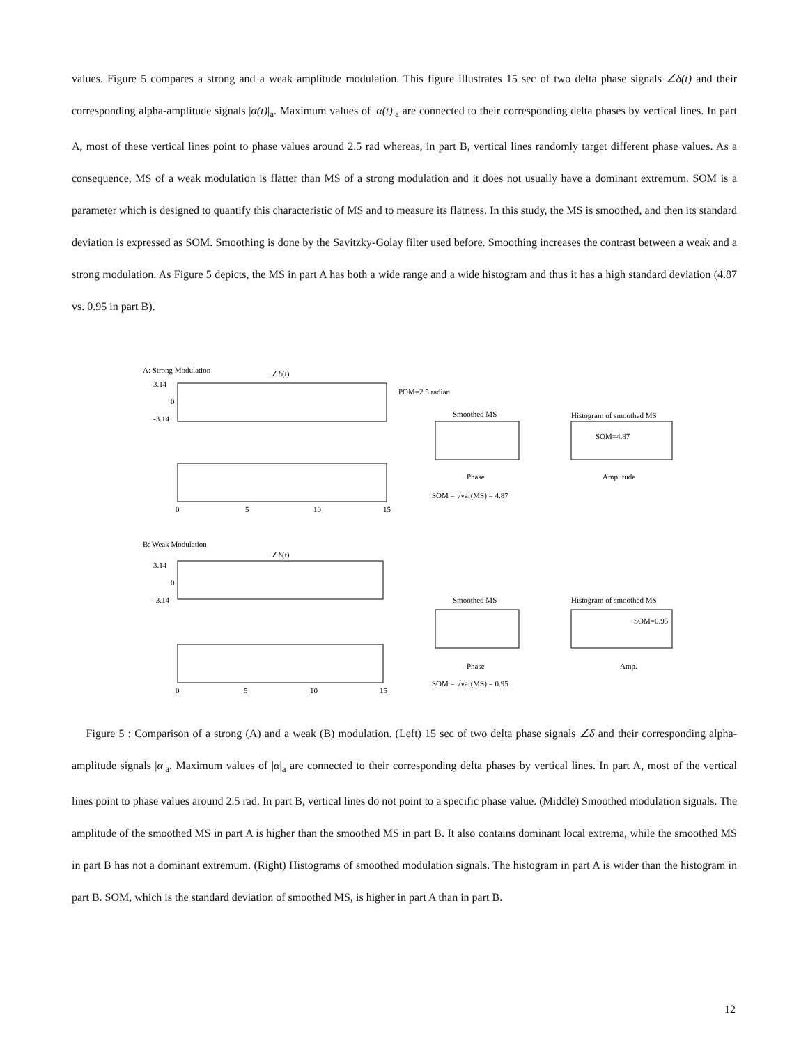values. Figure 5 compares a strong and a weak amplitude modulation. This figure illustrates 15 sec of two delta phase signals ∠δ(t) and their corresponding alpha-amplitude signals |α(t)|<sub>a</sub>. Maximum values of |α(t)|<sub>a</sub> are connected to their corresponding delta phases by vertical lines. In part A, most of these vertical lines point to phase values around 2.5 rad whereas, in part B, vertical lines randomly target different phase values. As a consequence, MS of a weak modulation is flatter than MS of a strong modulation and it does not usually have a dominant extremum. SOM is a parameter which is designed to quantify this characteristic of MS and to measure its flatness. In this study, the MS is smoothed, and then its standard deviation is expressed as SOM. Smoothing is done by the Savitzky-Golay filter used before. Smoothing increases the contrast between a weak and a strong modulation. As Figure 5 depicts, the MS in part A has both a wide range and a wide histogram and thus it has a high standard deviation (4.87 vs. 0.95 in part B).
A: Strong Modulation
∠δ(t)
POM=2.5 radian
3.14
0
-3.14
Smoothed MS
Histogram of smoothed MS
SOM=4.87
Phase
Amplitude
SOM = √var(MS) = 4.87
B: Weak Modulation
∠δ(t)
3.14
0
-3.14
Smoothed MS
Histogram of smoothed MS
SOM=0.95
Phase
Amp.
SOM = √var(MS) = 0.95
0
5
10
15
0
5
10
15
Figure 5 : Comparison of a strong (A) and a weak (B) modulation. (Left) 15 sec of two delta phase signals ∠δ and their corresponding alpha-amplitude signals |α|<sub>a</sub>. Maximum values of |α|<sub>a</sub> are connected to their corresponding delta phases by vertical lines. In part A, most of the vertical lines point to phase values around 2.5 rad. In part B, vertical lines do not point to a specific phase value. (Middle) Smoothed modulation signals. The amplitude of the smoothed MS in part A is higher than the smoothed MS in part B. It also contains dominant local extrema, while the smoothed MS in part B has not a dominant extremum. (Right) Histograms of smoothed modulation signals. The histogram in part A is wider than the histogram in part B. SOM, which is the standard deviation of smoothed MS, is higher in part A than in part B.
12